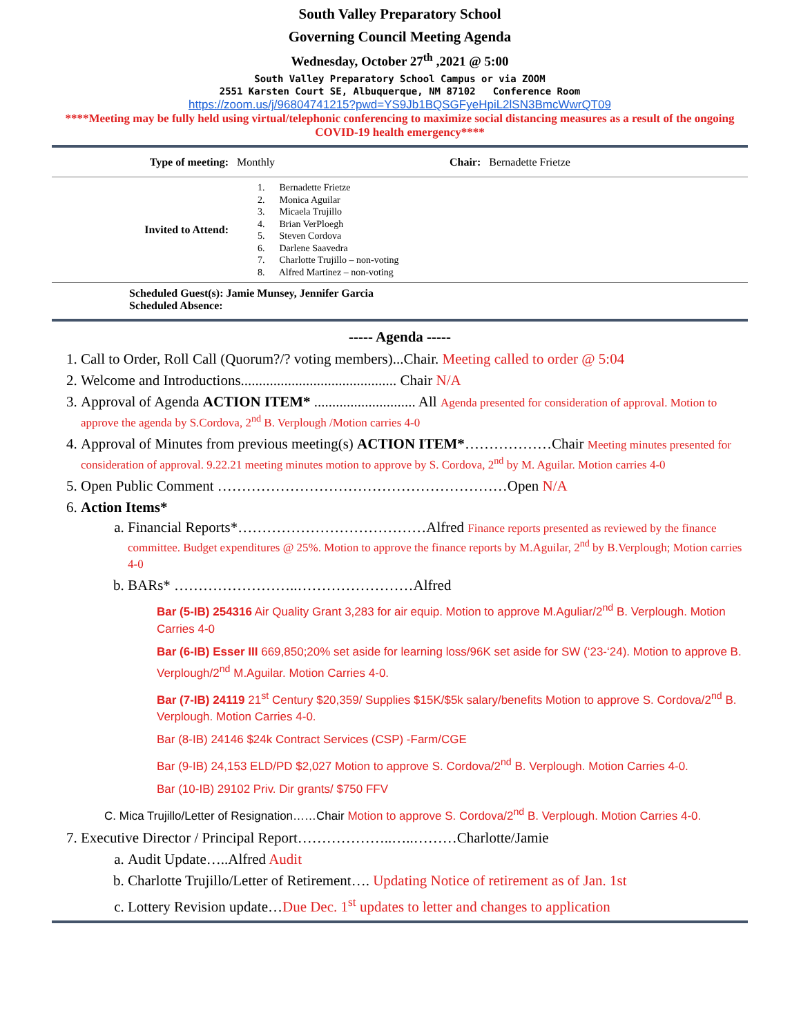South Valley Preparatory School
Governing Council Meeting Agenda
Wednesday, October 27<sup>th</sup> ,2021 @ 5:00
South Valley Preparatory School Campus or via ZOOM
2551 Karsten Court SE, Albuquerque, NM 87102 Conference Room
https://zoom.us/j/96804741215?pwd=YS9Jb1BQSGFyeHpiL2lSN3BmcWwrQT09
****Meeting may be fully held using virtual/telephonic conferencing to maximize social distancing measures as a result of the ongoing COVID-19 health emergency****
| Type of meeting: | Monthly | Chair: | Bernadette Frietze |
| Invited to Attend: | 1. Bernadette Frietze 2. Monica Aguilar 3. Micaela Trujillo 4. Brian VerPloegh 5. Steven Cordova 6. Darlene Saavedra 7. Charlotte Trujillo – non-voting 8. Alfred Martinez – non-voting | | |
| Scheduled Guest(s): Jamie Munsey, Jennifer Garcia Scheduled Absence: | | | |
----- Agenda -----
1. Call to Order, Roll Call (Quorum?/? voting members)...Chair. Meeting called to order @ 5:04
2. Welcome and Introductions........................................... Chair N/A
3. Approval of Agenda ACTION ITEM* ............................ All Agenda presented for consideration of approval. Motion to approve the agenda by S.Cordova, 2<sup>nd</sup> B. Verplough /Motion carries 4-0
4. Approval of Minutes from previous meeting(s) ACTION ITEM*………………Chair Meeting minutes presented for consideration of approval. 9.22.21 meeting minutes motion to approve by S. Cordova, 2<sup>nd</sup> by M. Aguilar. Motion carries 4-0
5. Open Public Comment ……………………………………………………Open N/A
6. Action Items*
a. Financial Reports*…………………………………Alfred Finance reports presented as reviewed by the finance committee. Budget expenditures @ 25%. Motion to approve the finance reports by M.Aguilar, 2<sup>nd</sup> by B.Verplough; Motion carries 4-0
b. BARs* ……………………..……………………Alfred
Bar (5-IB) 254316 Air Quality Grant 3,283 for air equip. Motion to approve M.Aguliar/2<sup>nd</sup> B. Verplough. Motion Carries 4-0
Bar (6-IB) Esser III 669,850;20% set aside for learning loss/96K set aside for SW (‘23-‘24). Motion to approve B. Verplough/2<sup>nd</sup> M.Aguilar. Motion Carries 4-0.
Bar (7-IB) 24119 21<sup>st</sup> Century $20,359/ Supplies $15K/$5k salary/benefits Motion to approve S. Cordova/2<sup>nd</sup> B. Verplough. Motion Carries 4-0.
Bar (8-IB) 24146 $24k Contract Services (CSP) -Farm/CGE
Bar (9-IB) 24,153 ELD/PD $2,027 Motion to approve S. Cordova/2<sup>nd</sup> B. Verplough. Motion Carries 4-0.
Bar (10-IB) 29102 Priv. Dir grants/ $750 FFV
C. Mica Trujillo/Letter of Resignation……Chair Motion to approve S. Cordova/2<sup>nd</sup> B. Verplough. Motion Carries 4-0.
7. Executive Director / Principal Report………………..…..………Charlotte/Jamie
a. Audit Update…..Alfred Audit
b. Charlotte Trujillo/Letter of Retirement…. Updating Notice of retirement as of Jan. 1st
c. Lottery Revision update…Due Dec. 1<sup>st</sup> updates to letter and changes to application